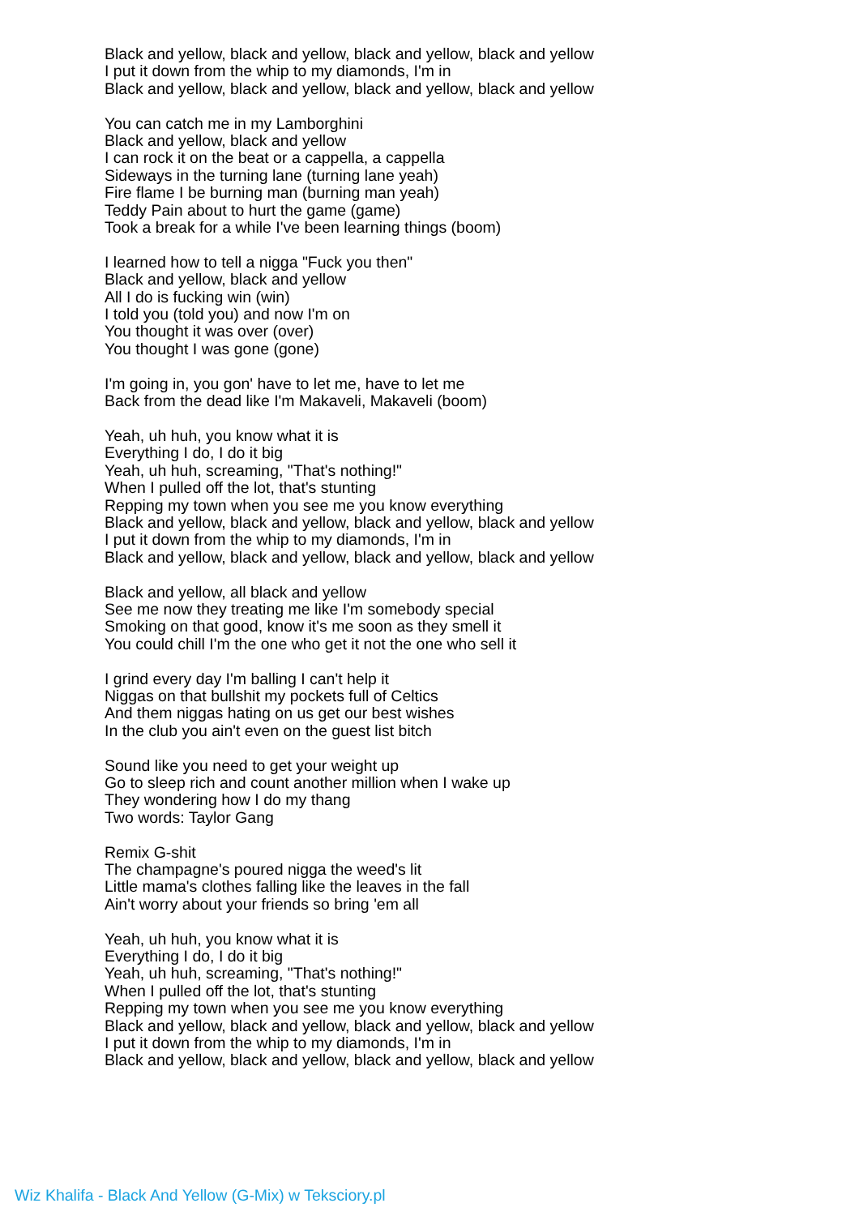Black and yellow, black and yellow, black and yellow, black and yellow
I put it down from the whip to my diamonds, I'm in
Black and yellow, black and yellow, black and yellow, black and yellow
You can catch me in my Lamborghini
Black and yellow, black and yellow
I can rock it on the beat or a cappella, a cappella
Sideways in the turning lane (turning lane yeah)
Fire flame I be burning man (burning man yeah)
Teddy Pain about to hurt the game (game)
Took a break for a while I've been learning things (boom)
I learned how to tell a nigga "Fuck you then"
Black and yellow, black and yellow
All I do is fucking win (win)
I told you (told you) and now I'm on
You thought it was over (over)
You thought I was gone (gone)
I'm going in, you gon' have to let me, have to let me
Back from the dead like I'm Makaveli, Makaveli (boom)
Yeah, uh huh, you know what it is
Everything I do, I do it big
Yeah, uh huh, screaming, "That's nothing!"
When I pulled off the lot, that's stunting
Repping my town when you see me you know everything
Black and yellow, black and yellow, black and yellow, black and yellow
I put it down from the whip to my diamonds, I'm in
Black and yellow, black and yellow, black and yellow, black and yellow
Black and yellow, all black and yellow
See me now they treating me like I'm somebody special
Smoking on that good, know it's me soon as they smell it
You could chill I'm the one who get it not the one who sell it
I grind every day I'm balling I can't help it
Niggas on that bullshit my pockets full of Celtics
And them niggas hating on us get our best wishes
In the club you ain't even on the guest list bitch
Sound like you need to get your weight up
Go to sleep rich and count another million when I wake up
They wondering how I do my thang
Two words: Taylor Gang
Remix G-shit
The champagne's poured nigga the weed's lit
Little mama's clothes falling like the leaves in the fall
Ain't worry about your friends so bring 'em all
Yeah, uh huh, you know what it is
Everything I do, I do it big
Yeah, uh huh, screaming, "That's nothing!"
When I pulled off the lot, that's stunting
Repping my town when you see me you know everything
Black and yellow, black and yellow, black and yellow, black and yellow
I put it down from the whip to my diamonds, I'm in
Black and yellow, black and yellow, black and yellow, black and yellow
Wiz Khalifa - Black And Yellow (G-Mix) w Teksciory.pl